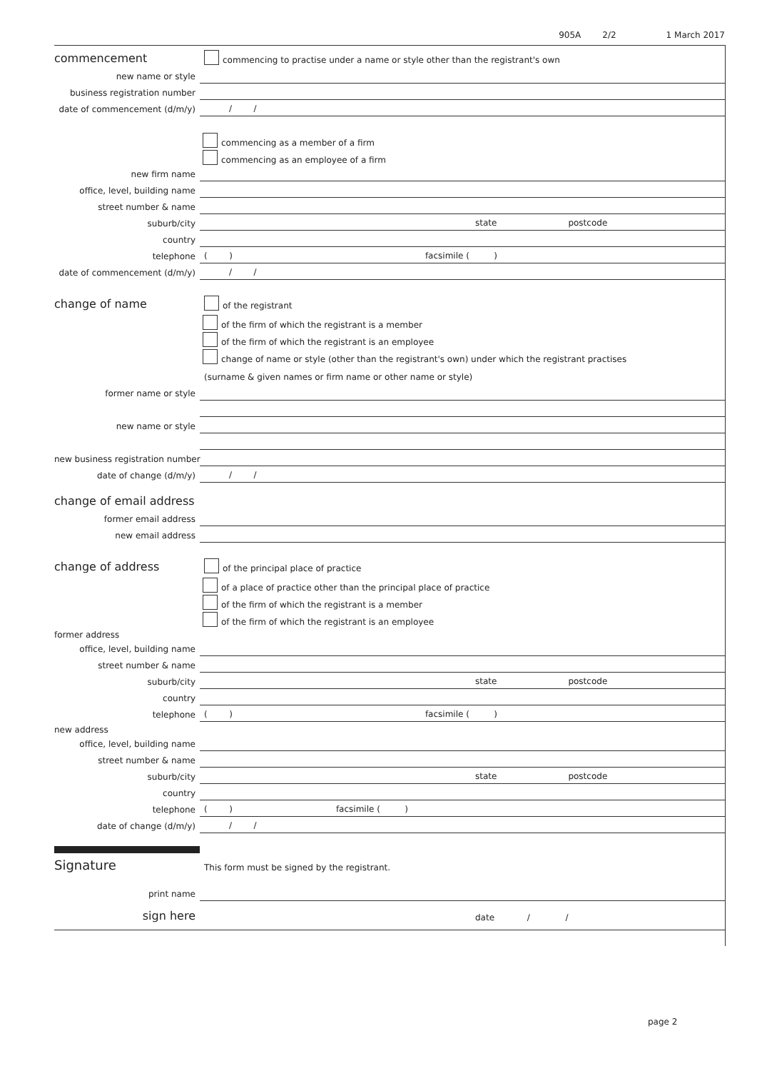905A 2/2 1 March 2017
commencement
commencing to practise under a name or style other than the registrant's own
new name or style
business registration number
date of commencement (d/m/y)
/ /
commencing as a member of a firm
commencing as an employee of a firm
new firm name
office, level, building name
street number & name
suburb/city
state postcode
country
telephone
( ) facsimile ( )
date of commencement (d/m/y)
/ /
change of name
of the registrant
of the firm of which the registrant is a member
of the firm of which the registrant is an employee
change of name or style (other than the registrant's own) under which the registrant practises
(surname & given names or firm name or other name or style)
former name or style
new name or style
new business registration number
date of change (d/m/y)
/ /
change of email address
former email address
new email address
change of address
of the principal place of practice
of a place of practice other than the principal place of practice
of the firm of which the registrant is a member
of the firm of which the registrant is an employee
former address
office, level, building name
street number & name
suburb/city
state postcode
country
telephone
( ) facsimile ( )
new address
office, level, building name
street number & name
suburb/city
state postcode
country
telephone
( ) facsimile ( )
date of change (d/m/y)
/ /
Signature
This form must be signed by the registrant.
print name
sign here
date / /
page 2